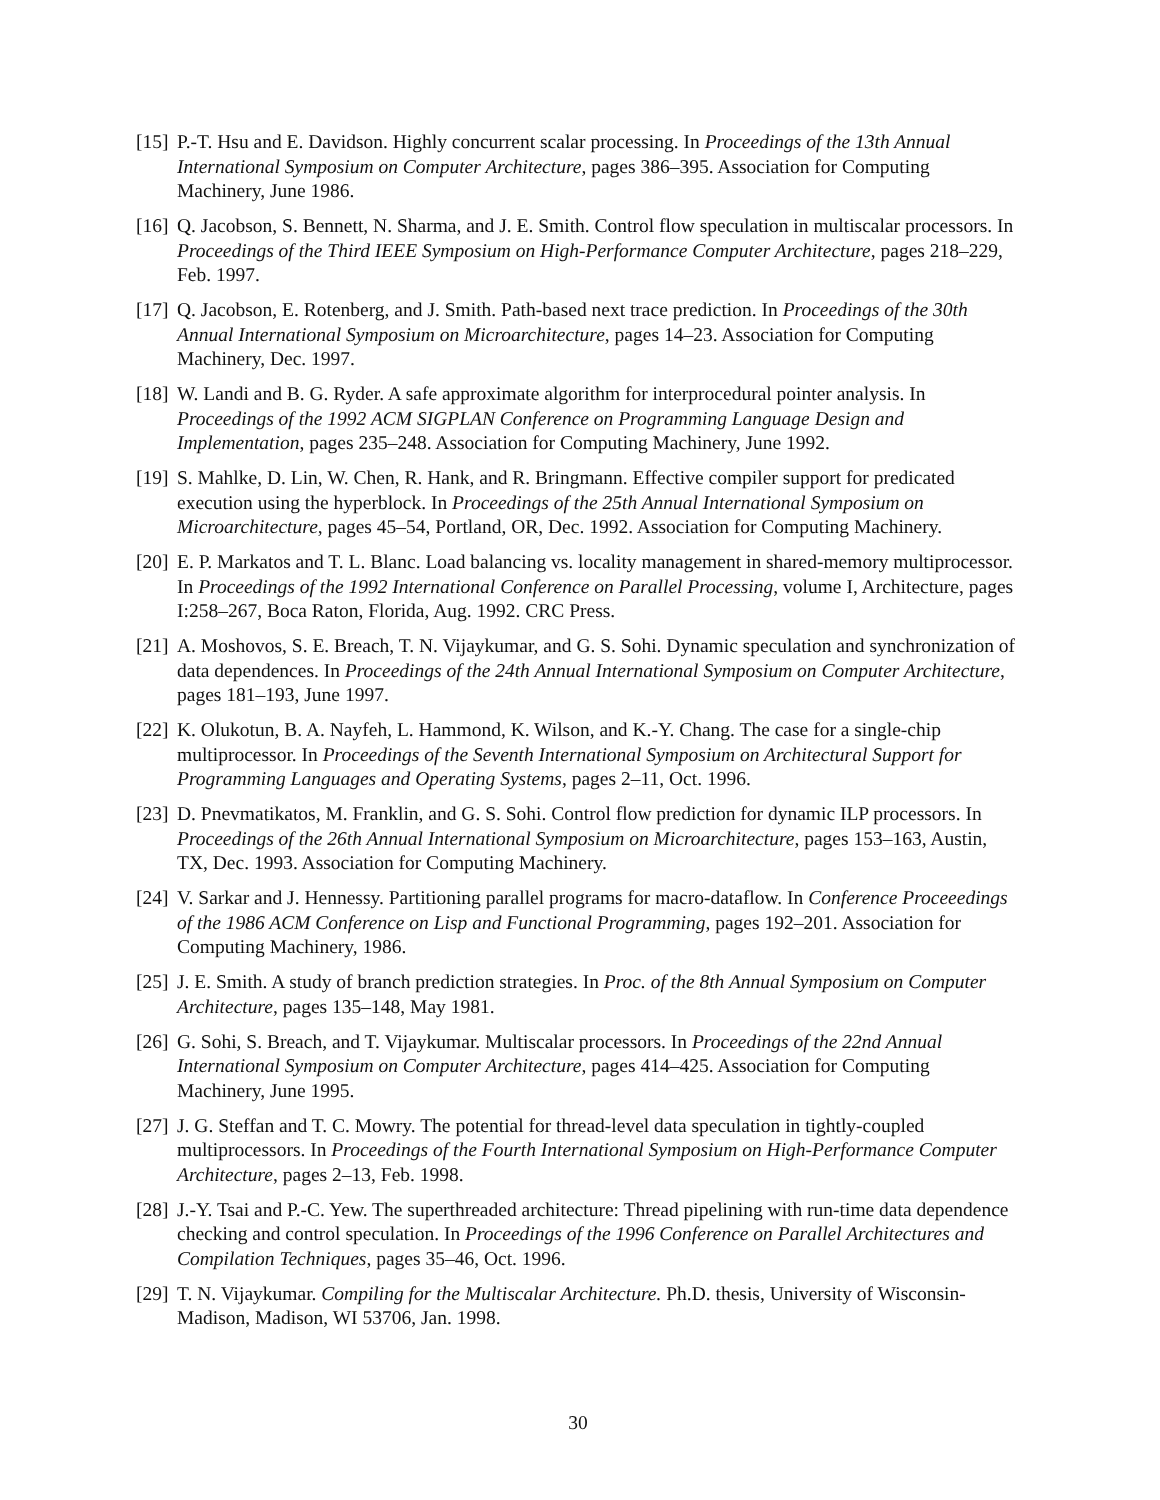[15]
P.-T. Hsu and E. Davidson. Highly concurrent scalar processing. In Proceedings of the 13th Annual International Symposium on Computer Architecture, pages 386–395. Association for Computing Machinery, June 1986.
[16]
Q. Jacobson, S. Bennett, N. Sharma, and J. E. Smith. Control flow speculation in multiscalar processors. In Proceedings of the Third IEEE Symposium on High-Performance Computer Architecture, pages 218–229, Feb. 1997.
[17]
Q. Jacobson, E. Rotenberg, and J. Smith. Path-based next trace prediction. In Proceedings of the 30th Annual International Symposium on Microarchitecture, pages 14–23. Association for Computing Machinery, Dec. 1997.
[18]
W. Landi and B. G. Ryder. A safe approximate algorithm for interprocedural pointer analysis. In Proceedings of the 1992 ACM SIGPLAN Conference on Programming Language Design and Implementation, pages 235–248. Association for Computing Machinery, June 1992.
[19]
S. Mahlke, D. Lin, W. Chen, R. Hank, and R. Bringmann. Effective compiler support for predicated execution using the hyperblock. In Proceedings of the 25th Annual International Symposium on Microarchitecture, pages 45–54, Portland, OR, Dec. 1992. Association for Computing Machinery.
[20]
E. P. Markatos and T. L. Blanc. Load balancing vs. locality management in shared-memory multiprocessor. In Proceedings of the 1992 International Conference on Parallel Processing, volume I, Architecture, pages I:258–267, Boca Raton, Florida, Aug. 1992. CRC Press.
[21]
A. Moshovos, S. E. Breach, T. N. Vijaykumar, and G. S. Sohi. Dynamic speculation and synchronization of data dependences. In Proceedings of the 24th Annual International Symposium on Computer Architecture, pages 181–193, June 1997.
[22]
K. Olukotun, B. A. Nayfeh, L. Hammond, K. Wilson, and K.-Y. Chang. The case for a single-chip multiprocessor. In Proceedings of the Seventh International Symposium on Architectural Support for Programming Languages and Operating Systems, pages 2–11, Oct. 1996.
[23]
D. Pnevmatikatos, M. Franklin, and G. S. Sohi. Control flow prediction for dynamic ILP processors. In Proceedings of the 26th Annual International Symposium on Microarchitecture, pages 153–163, Austin, TX, Dec. 1993. Association for Computing Machinery.
[24]
V. Sarkar and J. Hennessy. Partitioning parallel programs for macro-dataflow. In Conference Proceeedings of the 1986 ACM Conference on Lisp and Functional Programming, pages 192–201. Association for Computing Machinery, 1986.
[25]
J. E. Smith. A study of branch prediction strategies. In Proc. of the 8th Annual Symposium on Computer Architecture, pages 135–148, May 1981.
[26]
G. Sohi, S. Breach, and T. Vijaykumar. Multiscalar processors. In Proceedings of the 22nd Annual International Symposium on Computer Architecture, pages 414–425. Association for Computing Machinery, June 1995.
[27]
J. G. Steffan and T. C. Mowry. The potential for thread-level data speculation in tightly-coupled multiprocessors. In Proceedings of the Fourth International Symposium on High-Performance Computer Architecture, pages 2–13, Feb. 1998.
[28]
J.-Y. Tsai and P.-C. Yew. The superthreaded architecture: Thread pipelining with run-time data dependence checking and control speculation. In Proceedings of the 1996 Conference on Parallel Architectures and Compilation Techniques, pages 35–46, Oct. 1996.
[29]
T. N. Vijaykumar. Compiling for the Multiscalar Architecture. Ph.D. thesis, University of Wisconsin-Madison, Madison, WI 53706, Jan. 1998.
30